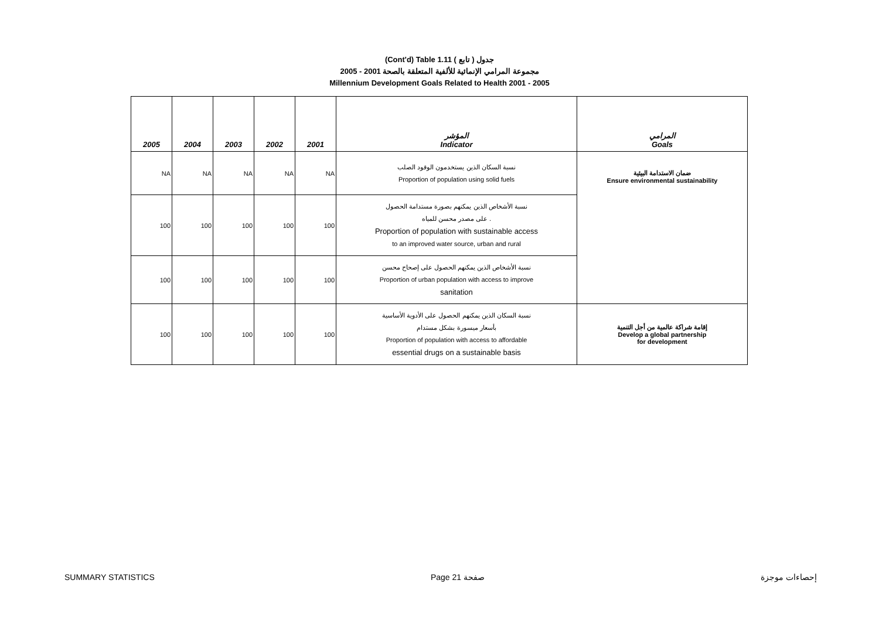(Cont'd) Table 1.11 جدول ( تابع )
2005 - 2001 مجموعة المرامي الإنمائية للألفية المتعلقة بالصحة
Millennium Development Goals Related to Health 2001 - 2005
| 2005 | 2004 | 2003 | 2002 | 2001 | المؤشر Indicator | المرامي Goals |
| --- | --- | --- | --- | --- | --- | --- |
| NA | NA | NA | NA | NA | نسبة السكان الذين يستخدمون الوقود الصلب Proportion of population using solid fuels | ضمان الاستدامة البيئية Ensure environmental sustainability |
| 100 | 100 | 100 | 100 | 100 | نسبة الأشخاص الذين يمكنهم بصورة مستدامة الحصول على مصدر محسن للمياه . Proportion of population with sustainable access to an improved water source, urban and rural | |
| 100 | 100 | 100 | 100 | 100 | نسبة الأشخاص الذين يمكنهم الحصول على إصحاح محسن Proportion of urban population with access to improve sanitation | |
| 100 | 100 | 100 | 100 | 100 | نسبة السكان الذين يمكنهم الحصول على الأدوية الأساسية بأسعار ميسورة بشكل مستدام Proportion of population with access to affordable essential drugs on a sustainable basis | إقامة شراكة عالمية من أجل التنمية Develop a global partnership for development |
SUMMARY STATISTICS Page 21 صفحة إحصاءات موجزة